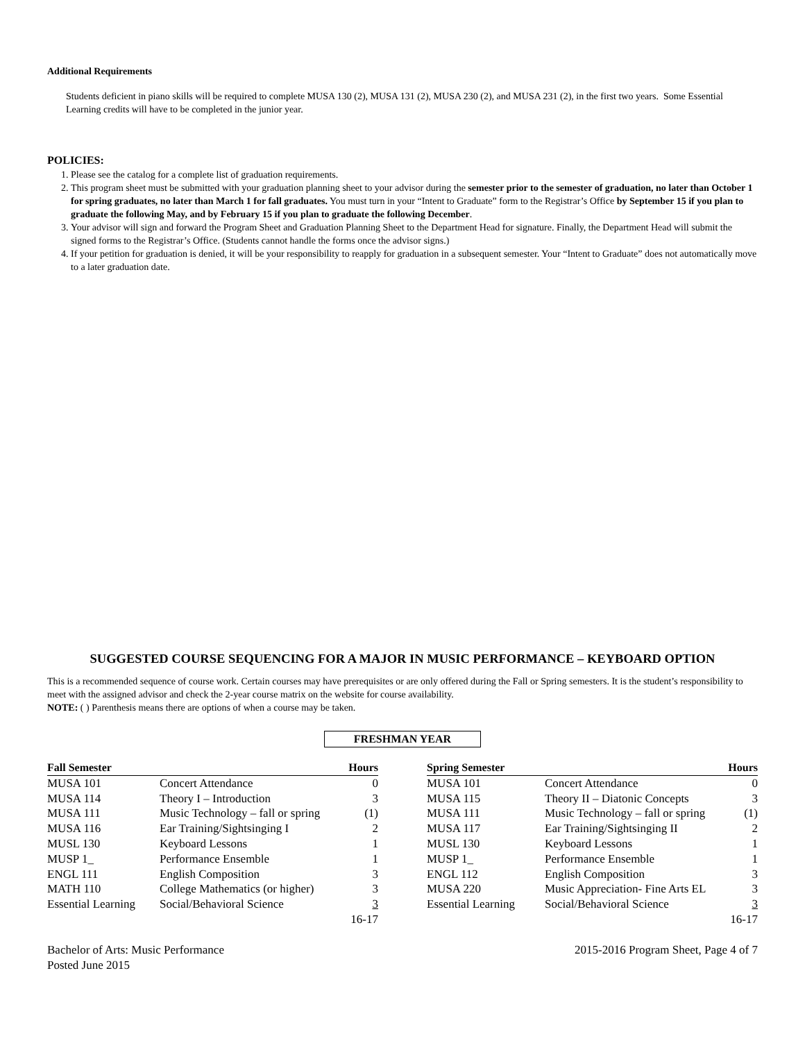Additional Requirements
Students deficient in piano skills will be required to complete MUSA 130 (2), MUSA 131 (2), MUSA 230 (2), and MUSA 231 (2), in the first two years. Some Essential Learning credits will have to be completed in the junior year.
POLICIES:
1. Please see the catalog for a complete list of graduation requirements.
2. This program sheet must be submitted with your graduation planning sheet to your advisor during the semester prior to the semester of graduation, no later than October 1 for spring graduates, no later than March 1 for fall graduates. You must turn in your “Intent to Graduate” form to the Registrar’s Office by September 15 if you plan to graduate the following May, and by February 15 if you plan to graduate the following December.
3. Your advisor will sign and forward the Program Sheet and Graduation Planning Sheet to the Department Head for signature. Finally, the Department Head will submit the signed forms to the Registrar’s Office. (Students cannot handle the forms once the advisor signs.)
4. If your petition for graduation is denied, it will be your responsibility to reapply for graduation in a subsequent semester. Your “Intent to Graduate” does not automatically move to a later graduation date.
SUGGESTED COURSE SEQUENCING FOR A MAJOR IN MUSIC PERFORMANCE – KEYBOARD OPTION
This is a recommended sequence of course work. Certain courses may have prerequisites or are only offered during the Fall or Spring semesters. It is the student’s responsibility to meet with the assigned advisor and check the 2-year course matrix on the website for course availability.
NOTE: ( ) Parenthesis means there are options of when a course may be taken.
FRESHMAN YEAR
| Fall Semester | | Hours |
| --- | --- | --- |
| MUSA 101 | Concert Attendance | 0 |
| MUSA 114 | Theory I – Introduction | 3 |
| MUSA 111 | Music Technology – fall or spring | (1) |
| MUSA 116 | Ear Training/Sightsinging I | 2 |
| MUSL 130 | Keyboard Lessons | 1 |
| MUSP 1_ | Performance Ensemble | 1 |
| ENGL 111 | English Composition | 3 |
| MATH 110 | College Mathematics (or higher) | 3 |
| Essential Learning | Social/Behavioral Science | 3 |
| | | 16-17 |
| Spring Semester | | Hours |
| --- | --- | --- |
| MUSA 101 | Concert Attendance | 0 |
| MUSA 115 | Theory II – Diatonic Concepts | 3 |
| MUSA 111 | Music Technology – fall or spring | (1) |
| MUSA 117 | Ear Training/Sightsinging II | 2 |
| MUSL 130 | Keyboard Lessons | 1 |
| MUSP 1_ | Performance Ensemble | 1 |
| ENGL 112 | English Composition | 3 |
| MUSA 220 | Music Appreciation- Fine Arts EL | 3 |
| Essential Learning | Social/Behavioral Science | 3 |
| | | 16-17 |
Bachelor of Arts: Music Performance
Posted June 2015
2015-2016 Program Sheet, Page 4 of 7